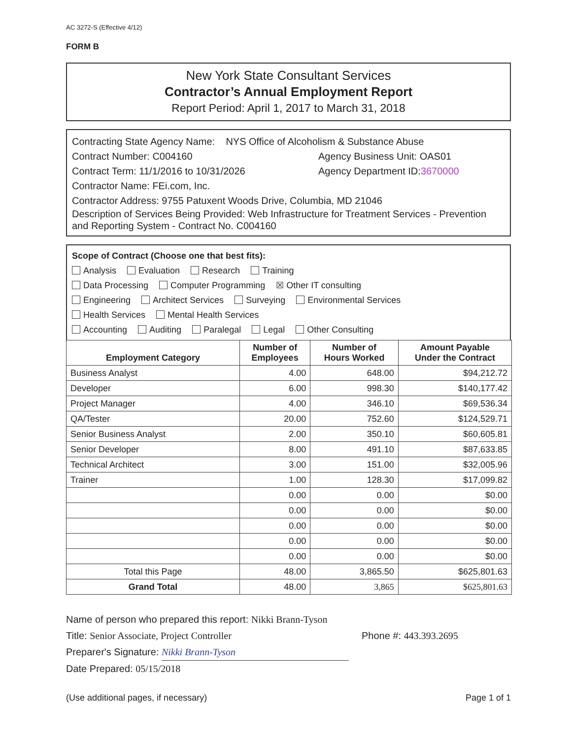AC 3272-S (Effective 4/12)
FORM B
New York State Consultant Services
Contractor’s Annual Employment Report
Report Period: April 1, 2017 to March 31, 2018
Contracting State Agency Name: NYS Office of Alcoholism & Substance Abuse
Contract Number: C004160 Agency Business Unit: OAS01
Contract Term: 11/1/2016 to 10/31/2026 Agency Department ID:3670000
Contractor Name: FEi.com, Inc.
Contractor Address: 9755 Patuxent Woods Drive, Columbia, MD 21046
Description of Services Being Provided: Web Infrastructure for Treatment Services - Prevention and Reporting System - Contract No. C004160
Scope of Contract (Choose one that best fits):
Analysis Evaluation Research Training
Data Processing Computer Programming ☒ Other IT consulting
Engineering Architect Services Surveying Environmental Services
Health Services Mental Health Services
Accounting Auditing Paralegal Legal Other Consulting
| Employment Category | Number of Employees | Number of Hours Worked | Amount Payable Under the Contract |
| --- | --- | --- | --- |
| Business Analyst | 4.00 | 648.00 | $94,212.72 |
| Developer | 6.00 | 998.30 | $140,177.42 |
| Project Manager | 4.00 | 346.10 | $69,536.34 |
| QA/Tester | 20.00 | 752.60 | $124,529.71 |
| Senior Business Analyst | 2.00 | 350.10 | $60,605.81 |
| Senior Developer | 8.00 | 491.10 | $87,633.85 |
| Technical Architect | 3.00 | 151.00 | $32,005.96 |
| Trainer | 1.00 | 128.30 | $17,099.82 |
| | 0.00 | 0.00 | $0.00 |
| | 0.00 | 0.00 | $0.00 |
| | 0.00 | 0.00 | $0.00 |
| | 0.00 | 0.00 | $0.00 |
| | 0.00 | 0.00 | $0.00 |
| Total this Page | 48.00 | 3,865.50 | $625,801.63 |
| Grand Total | 48.00 | 3,865 | $625,801.63 |
Name of person who prepared this report: Nikki Brann-Tyson
Title: Senior Associate, Project Controller Phone #: 443.393.2695
Preparer's Signature: Nikki Brann-Tyson
Date Prepared: 05/15/2018
(Use additional pages, if necessary) Page 1 of 1